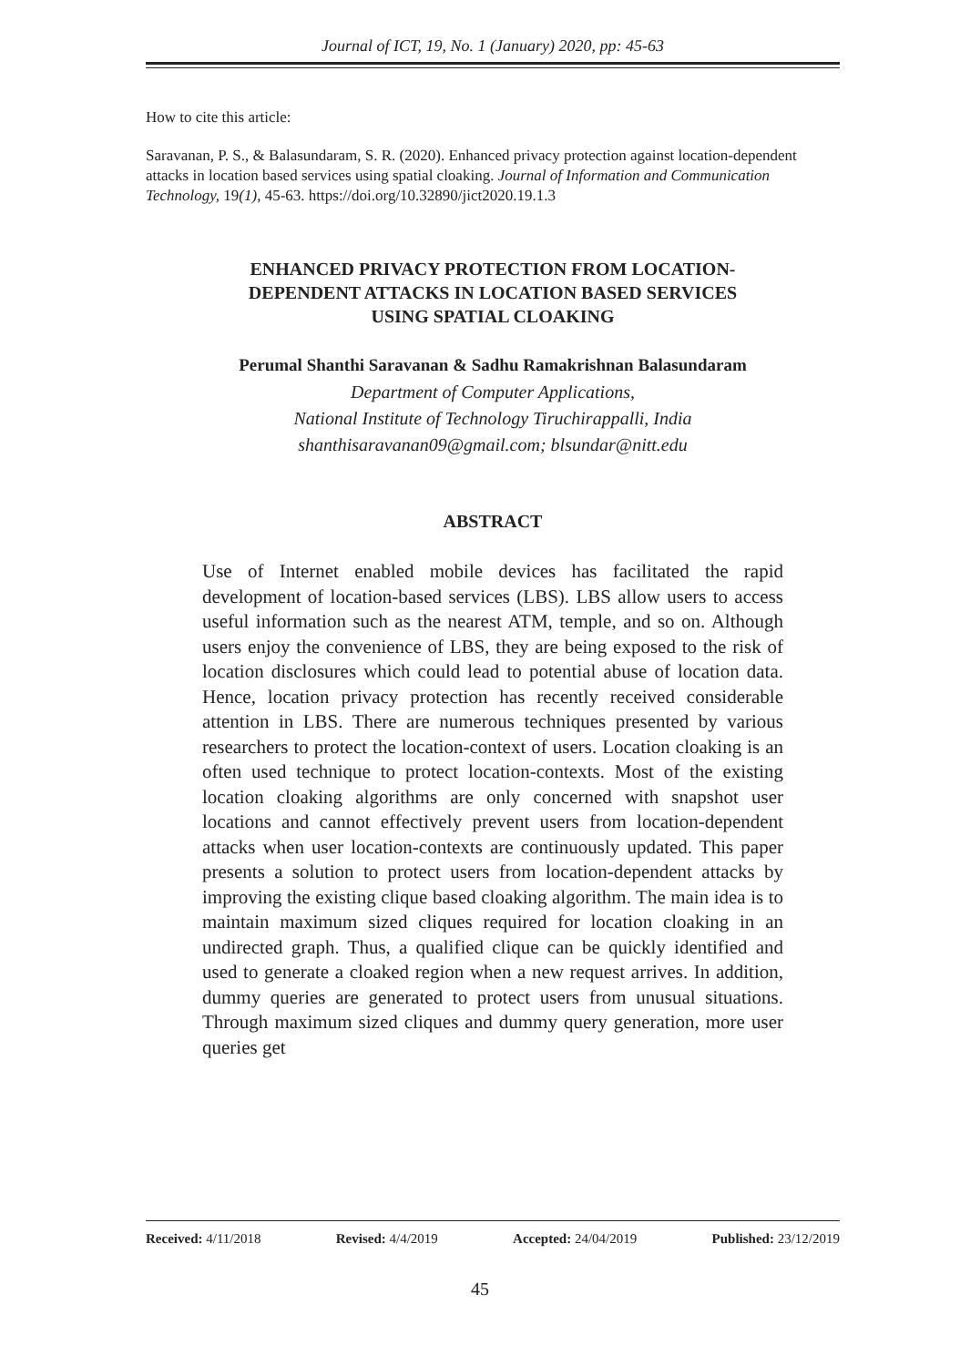Journal of ICT, 19, No. 1 (January) 2020, pp: 45-63
How to cite this article:
Saravanan, P. S., & Balasundaram, S. R. (2020). Enhanced privacy protection against location-dependent attacks in location based services using spatial cloaking. Journal of Information and Communication Technology, 19(1), 45-63. https://doi.org/10.32890/jict2020.19.1.3
ENHANCED PRIVACY PROTECTION FROM LOCATION-
DEPENDENT ATTACKS IN LOCATION BASED SERVICES
USING SPATIAL CLOAKING
Perumal Shanthi Saravanan & Sadhu Ramakrishnan Balasundaram
Department of Computer Applications,
National Institute of Technology Tiruchirappalli, India
shanthisaravanan09@gmail.com; blsundar@nitt.edu
ABSTRACT
Use of Internet enabled mobile devices has facilitated the rapid development of location-based services (LBS). LBS allow users to access useful information such as the nearest ATM, temple, and so on. Although users enjoy the convenience of LBS, they are being exposed to the risk of location disclosures which could lead to potential abuse of location data. Hence, location privacy protection has recently received considerable attention in LBS. There are numerous techniques presented by various researchers to protect the location-context of users. Location cloaking is an often used technique to protect location-contexts. Most of the existing location cloaking algorithms are only concerned with snapshot user locations and cannot effectively prevent users from location-dependent attacks when user location-contexts are continuously updated. This paper presents a solution to protect users from location-dependent attacks by improving the existing clique based cloaking algorithm. The main idea is to maintain maximum sized cliques required for location cloaking in an undirected graph. Thus, a qualified clique can be quickly identified and used to generate a cloaked region when a new request arrives. In addition, dummy queries are generated to protect users from unusual situations. Through maximum sized cliques and dummy query generation, more user queries get
Received: 4/11/2018 Revised: 4/4/2019 Accepted: 24/04/2019 Published: 23/12/2019
45